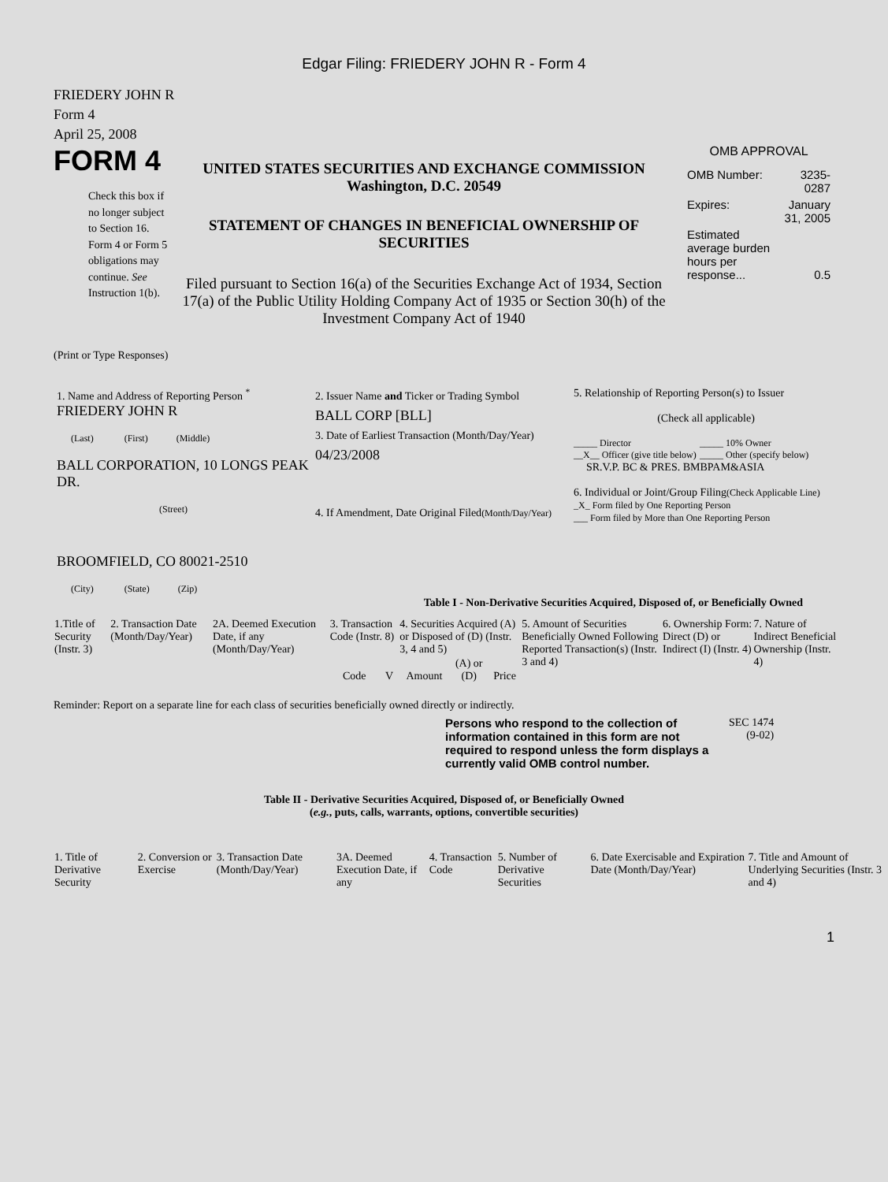Edgar Filing: FRIEDERY JOHN R - Form 4
FRIEDERY JOHN R
Form 4
April 25, 2008
FORM 4
Check this box if no longer subject to Section 16. Form 4 or Form 5 obligations may continue. See Instruction 1(b).
UNITED STATES SECURITIES AND EXCHANGE COMMISSION
Washington, D.C. 20549
STATEMENT OF CHANGES IN BENEFICIAL OWNERSHIP OF SECURITIES
Filed pursuant to Section 16(a) of the Securities Exchange Act of 1934, Section 17(a) of the Public Utility Holding Company Act of 1935 or Section 30(h) of the Investment Company Act of 1940
OMB APPROVAL
| OMB Number: | 3235-0287 |
| Expires: | January 31, 2005 |
| Estimated average burden hours per response... | 0.5 |
(Print or Type Responses)
| 1. Name and Address of Reporting Person <sup>*</sup> FRIEDERY JOHN R (Last) (First) (Middle) BALL CORPORATION, 10 LONGS PEAK DR. (Street) BROOMFIELD, CO 80021-2510 (City) (State) (Zip) | 2. Issuer Name and Ticker or Trading Symbol BALL CORP [BLL] 3. Date of Earliest Transaction (Month/Day/Year) 04/23/2008 4. If Amendment, Date Original Filed (Month/Day/Year) | 5. Relationship of Reporting Person(s) to Issuer (Check all applicable) _____ Director __X__ Officer (give title below) _____ 10% Owner _____ Other (specify below) SR.V.P. BC & PRES. BMBPAM&ASIA 6. Individual or Joint/Group Filing (Check Applicable Line) _X_ Form filed by One Reporting Person ___ Form filed by More than One Reporting Person |
Table I - Non-Derivative Securities Acquired, Disposed of, or Beneficially Owned
| 1.Title of Security (Instr. 3) | 2. Transaction Date (Month/Day/Year) | 2A. Deemed Execution Date, if any (Month/Day/Year) | 3. Transaction Code (Instr. 8) | | 4. Securities Acquired (A) or Disposed of (D) (Instr. 3, 4 and 5) | | | 5. Amount of Securities Beneficially Owned Following Reported Transaction(s) (Instr. 3 and 4) | 6. Ownership Form: Direct (D) or Indirect (I) (Instr. 4) | 7. Nature of Indirect Beneficial Ownership (Instr. 4) |
| --- | --- | --- | --- | --- | --- | --- | --- | --- | --- | --- |
| | | | Code | V | Amount | (A) or (D) | Price | | | |
Reminder: Report on a separate line for each class of securities beneficially owned directly or indirectly.
Persons who respond to the collection of information contained in this form are not required to respond unless the form displays a currently valid OMB control number.
SEC 1474
(9-02)
Table II - Derivative Securities Acquired, Disposed of, or Beneficially Owned
(e.g., puts, calls, warrants, options, convertible securities)
| 1. Title of Derivative Security | 2. Conversion or Exercise | 3. Transaction Date (Month/Day/Year) | 3A. Deemed Execution Date, if any | 4. Transaction Code | 5. Number of Derivative Securities | 6. Date Exercisable and Expiration Date (Month/Day/Year) | 7. Title and Amount of Underlying Securities (Instr. 3 and 4) |
| --- | --- | --- | --- | --- | --- | --- | --- |
1